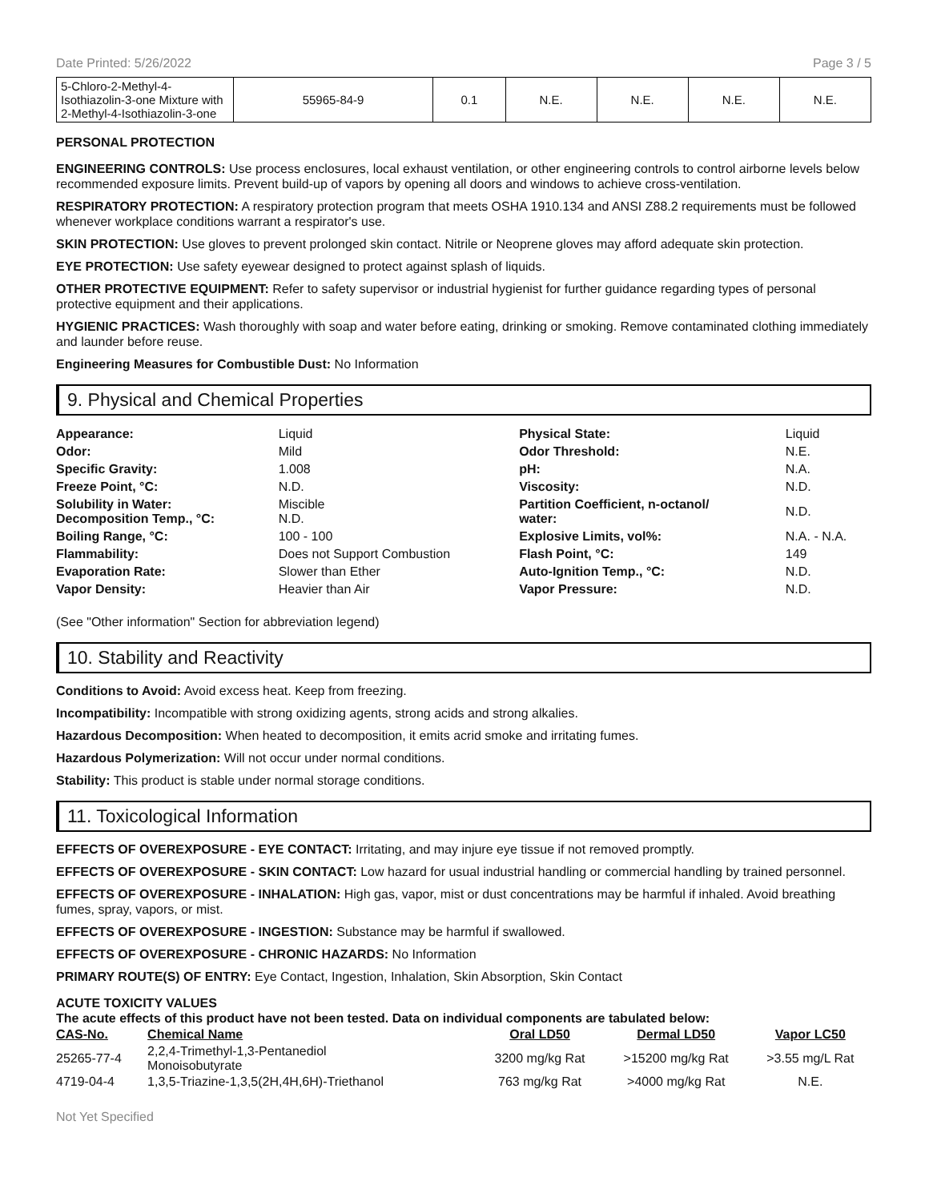Date Printed: 5/26/2022 Page 3 / 5
| 5-Chloro-2-Methyl-4-Isothiazolin-3-one Mixture with 2-Methyl-4-Isothiazolin-3-one | 55965-84-9 | 0.1 | N.E. | N.E. | N.E. | N.E. |
PERSONAL PROTECTION
ENGINEERING CONTROLS: Use process enclosures, local exhaust ventilation, or other engineering controls to control airborne levels below recommended exposure limits. Prevent build-up of vapors by opening all doors and windows to achieve cross-ventilation.
RESPIRATORY PROTECTION: A respiratory protection program that meets OSHA 1910.134 and ANSI Z88.2 requirements must be followed whenever workplace conditions warrant a respirator's use.
SKIN PROTECTION: Use gloves to prevent prolonged skin contact. Nitrile or Neoprene gloves may afford adequate skin protection.
EYE PROTECTION: Use safety eyewear designed to protect against splash of liquids.
OTHER PROTECTIVE EQUIPMENT: Refer to safety supervisor or industrial hygienist for further guidance regarding types of personal protective equipment and their applications.
HYGIENIC PRACTICES: Wash thoroughly with soap and water before eating, drinking or smoking. Remove contaminated clothing immediately and launder before reuse.
Engineering Measures for Combustible Dust: No Information
9. Physical and Chemical Properties
| Appearance: | Liquid | Physical State: | Liquid |
| Odor: | Mild | Odor Threshold: | N.E. |
| Specific Gravity: | 1.008 | pH: | N.A. |
| Freeze Point, °C: | N.D. | Viscosity: | N.D. |
| Solubility in Water: Decomposition Temp., °C: | Miscible N.D. | Partition Coefficient, n-octanol/ water: | N.D. |
| Boiling Range, °C: | 100 - 100 | Explosive Limits, vol%: | N.A. - N.A. |
| Flammability: | Does not Support Combustion | Flash Point, °C: | 149 |
| Evaporation Rate: | Slower than Ether | Auto-Ignition Temp., °C: | N.D. |
| Vapor Density: | Heavier than Air | Vapor Pressure: | N.D. |
(See "Other information" Section for abbreviation legend)
10. Stability and Reactivity
Conditions to Avoid: Avoid excess heat. Keep from freezing.
Incompatibility: Incompatible with strong oxidizing agents, strong acids and strong alkalies.
Hazardous Decomposition: When heated to decomposition, it emits acrid smoke and irritating fumes.
Hazardous Polymerization: Will not occur under normal conditions.
Stability: This product is stable under normal storage conditions.
11. Toxicological Information
EFFECTS OF OVEREXPOSURE - EYE CONTACT: Irritating, and may injure eye tissue if not removed promptly.
EFFECTS OF OVEREXPOSURE - SKIN CONTACT: Low hazard for usual industrial handling or commercial handling by trained personnel.
EFFECTS OF OVEREXPOSURE - INHALATION: High gas, vapor, mist or dust concentrations may be harmful if inhaled. Avoid breathing fumes, spray, vapors, or mist.
EFFECTS OF OVEREXPOSURE - INGESTION: Substance may be harmful if swallowed.
EFFECTS OF OVEREXPOSURE - CHRONIC HAZARDS: No Information
PRIMARY ROUTE(S) OF ENTRY: Eye Contact, Ingestion, Inhalation, Skin Absorption, Skin Contact
ACUTE TOXICITY VALUES
The acute effects of this product have not been tested. Data on individual components are tabulated below:
| CAS-No. | Chemical Name | Oral LD50 | Dermal LD50 | Vapor LC50 |
| --- | --- | --- | --- | --- |
| 25265-77-4 | 2,2,4-Trimethyl-1,3-Pentanediol Monoisobutyrate | 3200 mg/kg Rat | >15200 mg/kg Rat | >3.55 mg/L Rat |
| 4719-04-4 | 1,3,5-Triazine-1,3,5(2H,4H,6H)-Triethanol | 763 mg/kg Rat | >4000 mg/kg Rat | N.E. |
Not Yet Specified